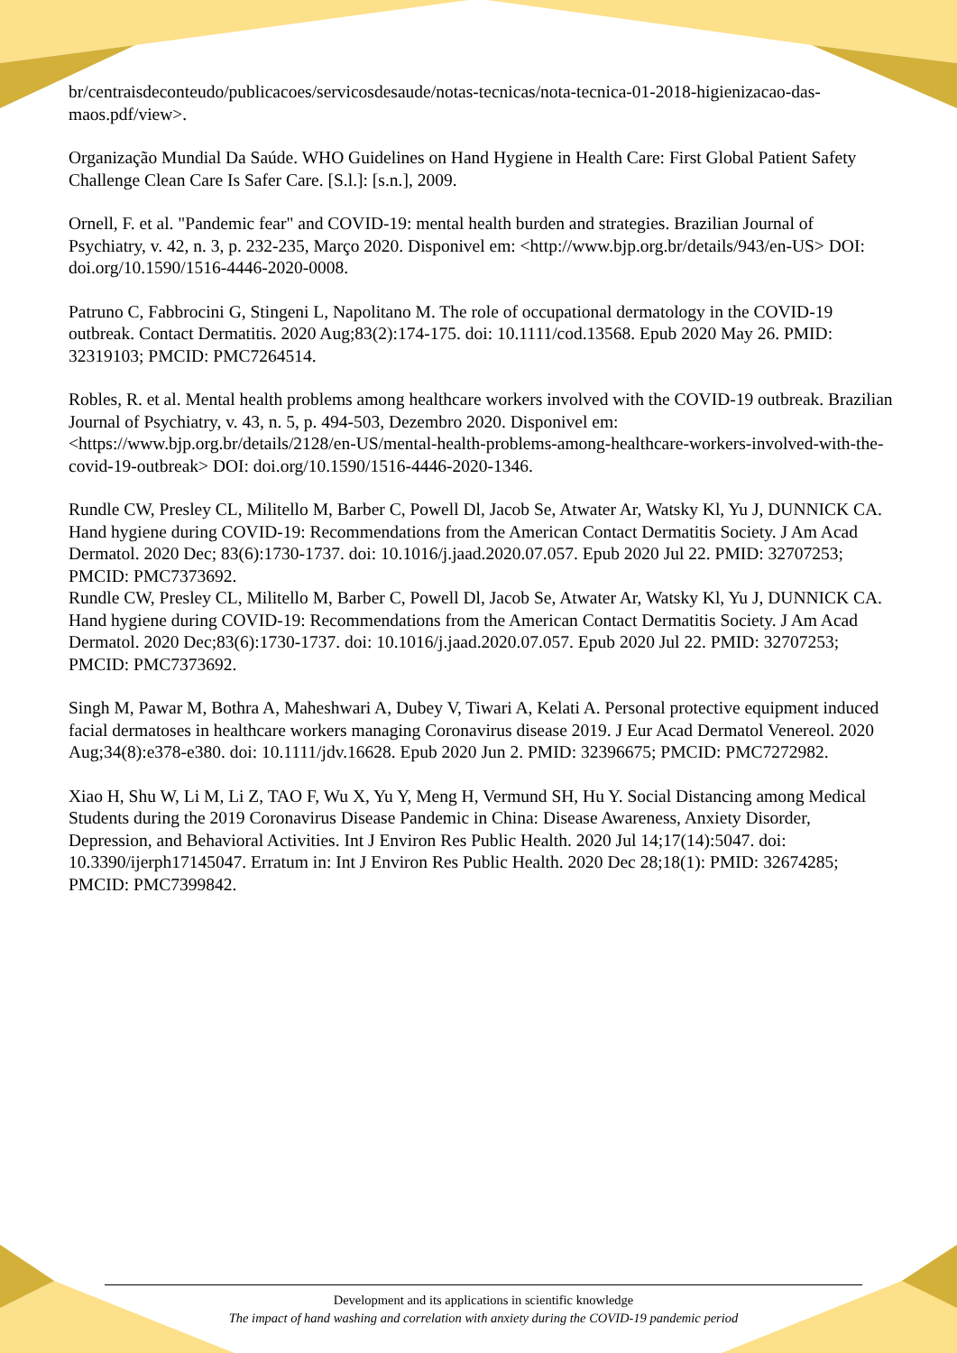br/centraisdeconteudo/publicacoes/servicosdesaude/notas-tecnicas/nota-tecnica-01-2018-higienizacao-das-maos.pdf/view>.
Organização Mundial Da Saúde. WHO Guidelines on Hand Hygiene in Health Care: First Global Patient Safety Challenge Clean Care Is Safer Care. [S.l.]: [s.n.], 2009.
Ornell, F. et al. "Pandemic fear" and COVID-19: mental health burden and strategies. Brazilian Journal of Psychiatry, v. 42, n. 3, p. 232-235, Março 2020. Disponivel em: <http://www.bjp.org.br/details/943/en-US> DOI: doi.org/10.1590/1516-4446-2020-0008.
Patruno C, Fabbrocini G, Stingeni L, Napolitano M. The role of occupational dermatology in the COVID-19 outbreak. Contact Dermatitis. 2020 Aug;83(2):174-175. doi: 10.1111/cod.13568. Epub 2020 May 26. PMID: 32319103; PMCID: PMC7264514.
Robles, R. et al. Mental health problems among healthcare workers involved with the COVID-19 outbreak. Brazilian Journal of Psychiatry, v. 43, n. 5, p. 494-503, Dezembro 2020. Disponivel em: <https://www.bjp.org.br/details/2128/en-US/mental-health-problems-among-healthcare-workers-involved-with-the-covid-19-outbreak> DOI: doi.org/10.1590/1516-4446-2020-1346.
Rundle CW, Presley CL, Militello M, Barber C, Powell Dl, Jacob Se, Atwater Ar, Watsky Kl, Yu J, DUNNICK CA. Hand hygiene during COVID-19: Recommendations from the American Contact Dermatitis Society. J Am Acad Dermatol. 2020 Dec; 83(6):1730-1737. doi: 10.1016/j.jaad.2020.07.057. Epub 2020 Jul 22. PMID: 32707253; PMCID: PMC7373692.
Rundle CW, Presley CL, Militello M, Barber C, Powell Dl, Jacob Se, Atwater Ar, Watsky Kl, Yu J, DUNNICK CA. Hand hygiene during COVID-19: Recommendations from the American Contact Dermatitis Society. J Am Acad Dermatol. 2020 Dec;83(6):1730-1737. doi: 10.1016/j.jaad.2020.07.057. Epub 2020 Jul 22. PMID: 32707253; PMCID: PMC7373692.
Singh M, Pawar M, Bothra A, Maheshwari A, Dubey V, Tiwari A, Kelati A. Personal protective equipment induced facial dermatoses in healthcare workers managing Coronavirus disease 2019. J Eur Acad Dermatol Venereol. 2020 Aug;34(8):e378-e380. doi: 10.1111/jdv.16628. Epub 2020 Jun 2. PMID: 32396675; PMCID: PMC7272982.
Xiao H, Shu W, Li M, Li Z, TAO F, Wu X, Yu Y, Meng H, Vermund SH, Hu Y. Social Distancing among Medical Students during the 2019 Coronavirus Disease Pandemic in China: Disease Awareness, Anxiety Disorder, Depression, and Behavioral Activities. Int J Environ Res Public Health. 2020 Jul 14;17(14):5047. doi: 10.3390/ijerph17145047. Erratum in: Int J Environ Res Public Health. 2020 Dec 28;18(1): PMID: 32674285; PMCID: PMC7399842.
Development and its applications in scientific knowledge
The impact of hand washing and correlation with anxiety during the COVID-19 pandemic period